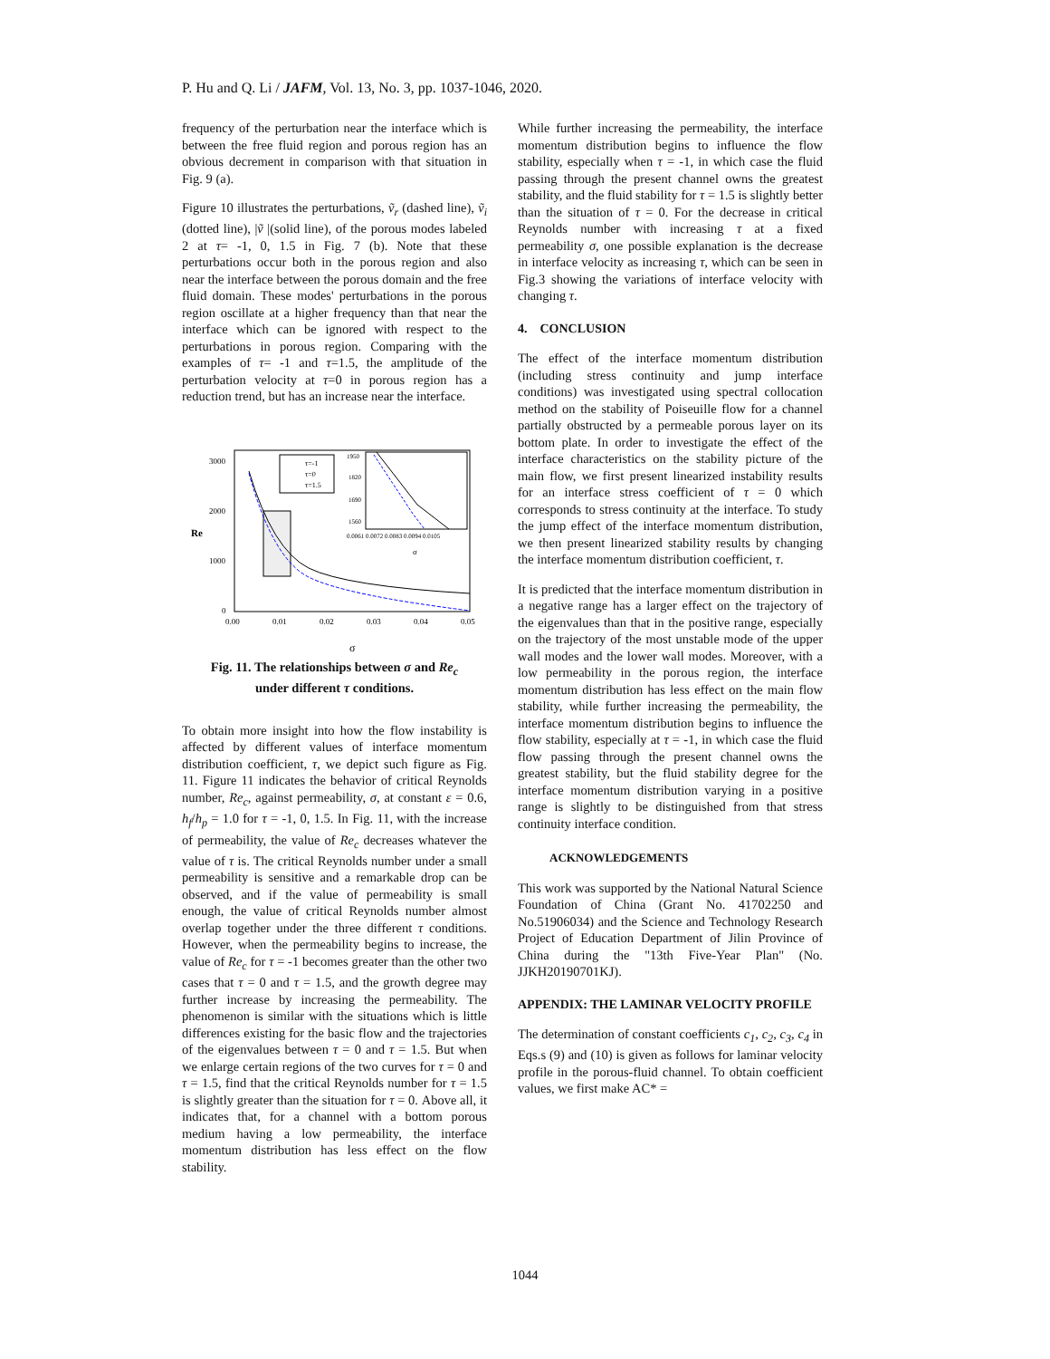P. Hu and Q. Li / JAFM, Vol. 13, No. 3, pp. 1037-1046, 2020.
frequency of the perturbation near the interface which is between the free fluid region and porous region has an obvious decrement in comparison with that situation in Fig. 9 (a).
Figure 10 illustrates the perturbations, ṽ<sub>r</sub> (dashed line), ṽ<sub>i</sub> (dotted line), |ṽ |(solid line), of the porous modes labeled 2 at τ= -1, 0, 1.5 in Fig. 7 (b). Note that these perturbations occur both in the porous region and also near the interface between the porous domain and the free fluid domain. These modes' perturbations in the porous region oscillate at a higher frequency than that near the interface which can be ignored with respect to the perturbations in porous region. Comparing with the examples of τ= -1 and τ=1.5, the amplitude of the perturbation velocity at τ=0 in porous region has a reduction trend, but has an increase near the interface.
3000
2000
1000
0
0.00
0.01
0.02
0.03
0.04
0.05
Re
σ
τ=-1
τ=0
τ=1.5
1950
1820
1690
1560
0.0061 0.0072 0.0083 0.0094 0.0105
σ
Fig. 11. The relationships between σ and Re<sub>c</sub>
under different τ conditions.
To obtain more insight into how the flow instability is affected by different values of interface momentum distribution coefficient, τ, we depict such figure as Fig. 11. Figure 11 indicates the behavior of critical Reynolds number, Re<sub>c</sub>, against permeability, σ, at constant ε = 0.6, h<sub>f</sub>/h<sub>p</sub> = 1.0 for τ = -1, 0, 1.5. In Fig. 11, with the increase of permeability, the value of Re<sub>c</sub> decreases whatever the value of τ is. The critical Reynolds number under a small permeability is sensitive and a remarkable drop can be observed, and if the value of permeability is small enough, the value of critical Reynolds number almost overlap together under the three different τ conditions. However, when the permeability begins to increase, the value of Re<sub>c</sub> for τ = -1 becomes greater than the other two cases that τ = 0 and τ = 1.5, and the growth degree may further increase by increasing the permeability. The phenomenon is similar with the situations which is little differences existing for the basic flow and the trajectories of the eigenvalues between τ = 0 and τ = 1.5. But when we enlarge certain regions of the two curves for τ = 0 and τ = 1.5, find that the critical Reynolds number for τ = 1.5 is slightly greater than the situation for τ = 0. Above all, it indicates that, for a channel with a bottom porous medium having a low permeability, the interface momentum distribution has less effect on the flow stability.
While further increasing the permeability, the interface momentum distribution begins to influence the flow stability, especially when τ = -1, in which case the fluid passing through the present channel owns the greatest stability, and the fluid stability for τ = 1.5 is slightly better than the situation of τ = 0. For the decrease in critical Reynolds number with increasing τ at a fixed permeability σ, one possible explanation is the decrease in interface velocity as increasing τ, which can be seen in Fig.3 showing the variations of interface velocity with changing τ.
4. CONCLUSION
The effect of the interface momentum distribution (including stress continuity and jump interface conditions) was investigated using spectral collocation method on the stability of Poiseuille flow for a channel partially obstructed by a permeable porous layer on its bottom plate. In order to investigate the effect of the interface characteristics on the stability picture of the main flow, we first present linearized instability results for an interface stress coefficient of τ = 0 which corresponds to stress continuity at the interface. To study the jump effect of the interface momentum distribution, we then present linearized stability results by changing the interface momentum distribution coefficient, τ.
It is predicted that the interface momentum distribution in a negative range has a larger effect on the trajectory of the eigenvalues than that in the positive range, especially on the trajectory of the most unstable mode of the upper wall modes and the lower wall modes. Moreover, with a low permeability in the porous region, the interface momentum distribution has less effect on the main flow stability, while further increasing the permeability, the interface momentum distribution begins to influence the flow stability, especially at τ = -1, in which case the fluid flow passing through the present channel owns the greatest stability, but the fluid stability degree for the interface momentum distribution varying in a positive range is slightly to be distinguished from that stress continuity interface condition.
ACKNOWLEDGEMENTS
This work was supported by the National Natural Science Foundation of China (Grant No. 41702250 and No.51906034) and the Science and Technology Research Project of Education Department of Jilin Province of China during the "13th Five-Year Plan" (No. JJKH20190701KJ).
APPENDIX: THE LAMINAR VELOCITY PROFILE
The determination of constant coefficients c<sub>1</sub>, c<sub>2</sub>, c<sub>3</sub>, c<sub>4</sub> in Eqs.s (9) and (10) is given as follows for laminar velocity profile in the porous-fluid channel. To obtain coefficient values, we first make AC* =
1044